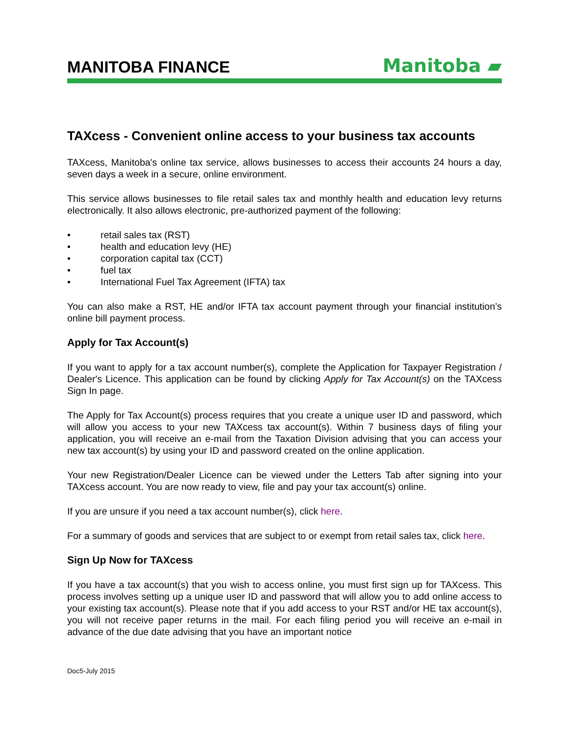MANITOBA FINANCE
Manitoba ▰
TAXcess - Convenient online access to your business tax accounts
TAXcess, Manitoba's online tax service, allows businesses to access their accounts 24 hours a day, seven days a week in a secure, online environment.
This service allows businesses to file retail sales tax and monthly health and education levy returns electronically. It also allows electronic, pre-authorized payment of the following:
• retail sales tax (RST)
• health and education levy (HE)
• corporation capital tax (CCT)
• fuel tax
• International Fuel Tax Agreement (IFTA) tax
You can also make a RST, HE and/or IFTA tax account payment through your financial institution’s online bill payment process.
Apply for Tax Account(s)
If you want to apply for a tax account number(s), complete the Application for Taxpayer Registration / Dealer's Licence. This application can be found by clicking Apply for Tax Account(s) on the TAXcess Sign In page.
The Apply for Tax Account(s) process requires that you create a unique user ID and password, which will allow you access to your new TAXcess tax account(s). Within 7 business days of filing your application, you will receive an e-mail from the Taxation Division advising that you can access your new tax account(s) by using your ID and password created on the online application.
Your new Registration/Dealer Licence can be viewed under the Letters Tab after signing into your TAXcess account. You are now ready to view, file and pay your tax account(s) online.
If you are unsure if you need a tax account number(s), click here.
For a summary of goods and services that are subject to or exempt from retail sales tax, click here.
Sign Up Now for TAXcess
If you have a tax account(s) that you wish to access online, you must first sign up for TAXcess. This process involves setting up a unique user ID and password that will allow you to add online access to your existing tax account(s). Please note that if you add access to your RST and/or HE tax account(s), you will not receive paper returns in the mail. For each filing period you will receive an e-mail in advance of the due date advising that you have an important notice
Doc5-July 2015